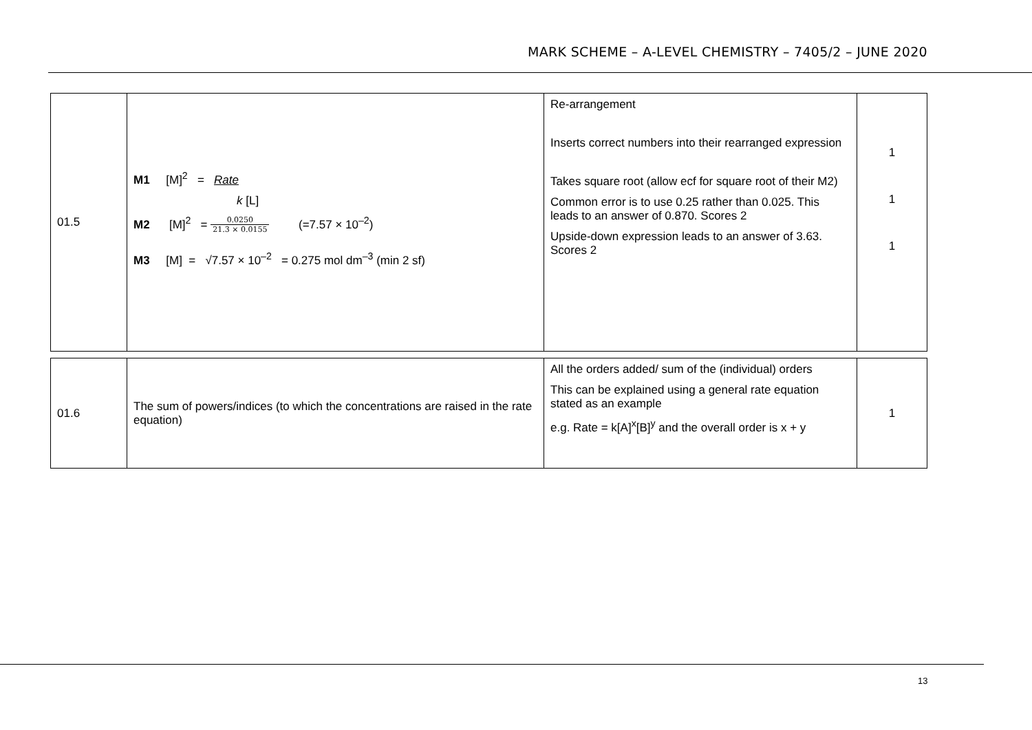MARK SCHEME – A-LEVEL CHEMISTRY – 7405/2 – JUNE 2020
| 01.5 | M1 [M]<sup>2</sup> = Rate k [L] M2 [M]<sup>2</sup> = 0.0250 21.3 × 0.0155 (=7.57 × 10<sup>–2</sup>) M3 [M] = √7.57 × 10<sup>–2</sup> = 0.275 mol dm<sup>–3</sup> (min 2 sf) | Re-arrangement Inserts correct numbers into their rearranged expression Takes square root (allow ecf for square root of their M2) Common error is to use 0.25 rather than 0.025. This leads to an answer of 0.870. Scores 2 Upside-down expression leads to an answer of 3.63. Scores 2 | 1 1 1 |
| 01.6 | The sum of powers/indices (to which the concentrations are raised in the rate equation) | All the orders added/ sum of the (individual) orders This can be explained using a general rate equation stated as an example e.g. Rate = k[A]<sup>x</sup>[B]<sup>y</sup> and the overall order is x + y | 1 |
13